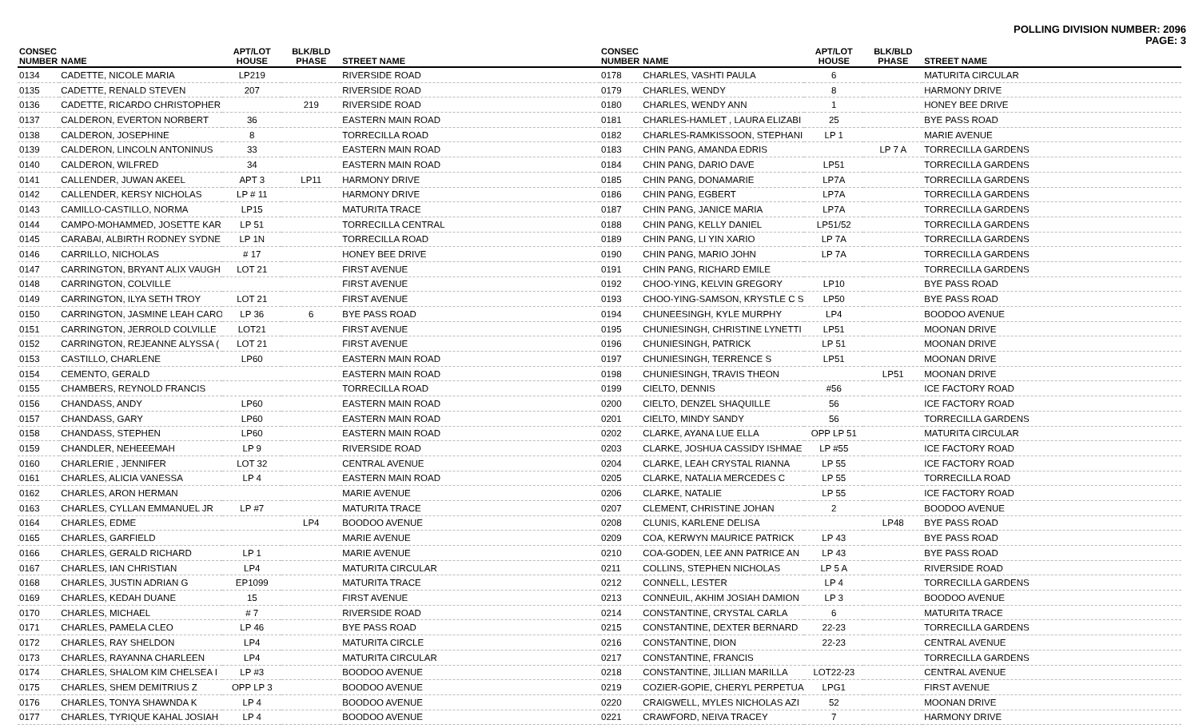POLLING DIVISION NUMBER: 2096
PAGE: 3
| CONSEC NUMBER | NAME | APT/LOT HOUSE | BLK/BLD PHASE | STREET NAME |
| --- | --- | --- | --- | --- |
| 0134 | CADETTE, NICOLE MARIA | LP219 | | RIVERSIDE ROAD |
| 0135 | CADETTE, RENALD STEVEN | 207 | | RIVERSIDE ROAD |
| 0136 | CADETTE, RICARDO CHRISTOPHER | | 219 | RIVERSIDE ROAD |
| 0137 | CALDERON, EVERTON NORBERT | 36 | | EASTERN MAIN ROAD |
| 0138 | CALDERON, JOSEPHINE | 8 | | TORRECILLA ROAD |
| 0139 | CALDERON, LINCOLN ANTONINUS | 33 | | EASTERN MAIN ROAD |
| 0140 | CALDERON, WILFRED | 34 | | EASTERN MAIN ROAD |
| 0141 | CALLENDER, JUWAN AKEEL | APT 3 | LP11 | HARMONY DRIVE |
| 0142 | CALLENDER, KERSY NICHOLAS | LP # 11 | | HARMONY DRIVE |
| 0143 | CAMILLO-CASTILLO, NORMA | LP15 | | MATURITA TRACE |
| 0144 | CAMPO-MOHAMMED, JOSETTE KAR | LP 51 | | TORRECILLA CENTRAL |
| 0145 | CARABAI, ALBIRTH RODNEY SYDNE | LP 1N | | TORRECILLA ROAD |
| 0146 | CARRILLO, NICHOLAS | # 17 | | HONEY BEE DRIVE |
| 0147 | CARRINGTON, BRYANT ALIX VAUGH | LOT 21 | | FIRST AVENUE |
| 0148 | CARRINGTON, COLVILLE | | | FIRST AVENUE |
| 0149 | CARRINGTON, ILYA SETH TROY | LOT 21 | | FIRST AVENUE |
| 0150 | CARRINGTON, JASMINE LEAH CARO | LP 36 | 6 | BYE PASS ROAD |
| 0151 | CARRINGTON, JERROLD COLVILLE | LOT21 | | FIRST AVENUE |
| 0152 | CARRINGTON, REJEANNE ALYSSA ( | LOT 21 | | FIRST AVENUE |
| 0153 | CASTILLO, CHARLENE | LP60 | | EASTERN MAIN ROAD |
| 0154 | CEMENTO, GERALD | | | EASTERN MAIN ROAD |
| 0155 | CHAMBERS, REYNOLD FRANCIS | | | TORRECILLA ROAD |
| 0156 | CHANDASS, ANDY | LP60 | | EASTERN MAIN ROAD |
| 0157 | CHANDASS, GARY | LP60 | | EASTERN MAIN ROAD |
| 0158 | CHANDASS, STEPHEN | LP60 | | EASTERN MAIN ROAD |
| 0159 | CHANDLER, NEHEEEMAH | LP 9 | | RIVERSIDE ROAD |
| 0160 | CHARLERIE , JENNIFER | LOT 32 | | CENTRAL AVENUE |
| 0161 | CHARLES, ALICIA VANESSA | LP 4 | | EASTERN MAIN ROAD |
| 0162 | CHARLES, ARON HERMAN | | | MARIE AVENUE |
| 0163 | CHARLES, CYLLAN EMMANUEL JR | LP #7 | | MATURITA TRACE |
| 0164 | CHARLES, EDME | | LP4 | BOODOO AVENUE |
| 0165 | CHARLES, GARFIELD | | | MARIE AVENUE |
| 0166 | CHARLES, GERALD RICHARD | LP 1 | | MARIE AVENUE |
| 0167 | CHARLES, IAN CHRISTIAN | LP4 | | MATURITA CIRCULAR |
| 0168 | CHARLES, JUSTIN ADRIAN G | EP1099 | | MATURITA TRACE |
| 0169 | CHARLES, KEDAH DUANE | 15 | | FIRST AVENUE |
| 0170 | CHARLES, MICHAEL | # 7 | | RIVERSIDE ROAD |
| 0171 | CHARLES, PAMELA CLEO | LP 46 | | BYE PASS ROAD |
| 0172 | CHARLES, RAY SHELDON | LP4 | | MATURITA CIRCLE |
| 0173 | CHARLES, RAYANNA CHARLEEN | LP4 | | MATURITA CIRCULAR |
| 0174 | CHARLES, SHALOM KIM CHELSEA I | LP #3 | | BOODOO AVENUE |
| 0175 | CHARLES, SHEM DEMITRIUS Z | OPP LP 3 | | BOODOO AVENUE |
| 0176 | CHARLES, TONYA SHAWNDA K | LP 4 | | BOODOO AVENUE |
| 0177 | CHARLES, TYRIQUE KAHAL JOSIAH | LP 4 | | BOODOO AVENUE |
| CONSEC NUMBER | NAME | APT/LOT HOUSE | BLK/BLD PHASE | STREET NAME |
| --- | --- | --- | --- | --- |
| 0178 | CHARLES, VASHTI PAULA | 6 | | MATURITA CIRCULAR |
| 0179 | CHARLES, WENDY | 8 | | HARMONY DRIVE |
| 0180 | CHARLES, WENDY ANN | 1 | | HONEY BEE DRIVE |
| 0181 | CHARLES-HAMLET , LAURA ELIZABI | 25 | | BYE PASS ROAD |
| 0182 | CHARLES-RAMKISSOON, STEPHANI | LP 1 | | MARIE AVENUE |
| 0183 | CHIN PANG, AMANDA EDRIS | | LP 7 A | TORRECILLA GARDENS |
| 0184 | CHIN PANG, DARIO DAVE | LP51 | | TORRECILLA GARDENS |
| 0185 | CHIN PANG, DONAMARIE | LP7A | | TORRECILLA GARDENS |
| 0186 | CHIN PANG, EGBERT | LP7A | | TORRECILLA GARDENS |
| 0187 | CHIN PANG, JANICE MARIA | LP7A | | TORRECILLA GARDENS |
| 0188 | CHIN PANG, KELLY DANIEL | LP51/52 | | TORRECILLA GARDENS |
| 0189 | CHIN PANG, LI YIN XARIO | LP 7A | | TORRECILLA GARDENS |
| 0190 | CHIN PANG, MARIO JOHN | LP 7A | | TORRECILLA GARDENS |
| 0191 | CHIN PANG, RICHARD EMILE | | | TORRECILLA GARDENS |
| 0192 | CHOO-YING, KELVIN GREGORY | LP10 | | BYE PASS ROAD |
| 0193 | CHOO-YING-SAMSON, KRYSTLE C S | LP50 | | BYE PASS ROAD |
| 0194 | CHUNEESINGH, KYLE MURPHY | LP4 | | BOODOO AVENUE |
| 0195 | CHUNIESINGH, CHRISTINE LYNETTI | LP51 | | MOONAN DRIVE |
| 0196 | CHUNIESINGH, PATRICK | LP 51 | | MOONAN DRIVE |
| 0197 | CHUNIESINGH, TERRENCE S | LP51 | | MOONAN DRIVE |
| 0198 | CHUNIESINGH, TRAVIS THEON | | LP51 | MOONAN DRIVE |
| 0199 | CIELTO, DENNIS | #56 | | ICE FACTORY ROAD |
| 0200 | CIELTO, DENZEL SHAQUILLE | 56 | | ICE FACTORY ROAD |
| 0201 | CIELTO, MINDY SANDY | 56 | | TORRECILLA GARDENS |
| 0202 | CLARKE, AYANA LUE ELLA | OPP LP 51 | | MATURITA CIRCULAR |
| 0203 | CLARKE, JOSHUA CASSIDY ISHMAE | LP #55 | | ICE FACTORY ROAD |
| 0204 | CLARKE, LEAH CRYSTAL RIANNA | LP 55 | | ICE FACTORY ROAD |
| 0205 | CLARKE, NATALIA MERCEDES C | LP 55 | | TORRECILLA ROAD |
| 0206 | CLARKE, NATALIE | LP 55 | | ICE FACTORY ROAD |
| 0207 | CLEMENT, CHRISTINE JOHAN | 2 | | BOODOO AVENUE |
| 0208 | CLUNIS, KARLENE DELISA | | LP48 | BYE PASS ROAD |
| 0209 | COA, KERWYN MAURICE PATRICK | LP 43 | | BYE PASS ROAD |
| 0210 | COA-GODEN, LEE ANN PATRICE AN | LP 43 | | BYE PASS ROAD |
| 0211 | COLLINS, STEPHEN NICHOLAS | LP 5 A | | RIVERSIDE ROAD |
| 0212 | CONNELL, LESTER | LP 4 | | TORRECILLA GARDENS |
| 0213 | CONNEUIL, AKHIM JOSIAH DAMION | LP 3 | | BOODOO AVENUE |
| 0214 | CONSTANTINE, CRYSTAL CARLA | 6 | | MATURITA TRACE |
| 0215 | CONSTANTINE, DEXTER BERNARD | 22-23 | | TORRECILLA GARDENS |
| 0216 | CONSTANTINE, DION | 22-23 | | CENTRAL AVENUE |
| 0217 | CONSTANTINE, FRANCIS | | | TORRECILLA GARDENS |
| 0218 | CONSTANTINE, JILLIAN MARILLA | LOT22-23 | | CENTRAL AVENUE |
| 0219 | COZIER-GOPIE, CHERYL PERPETUA | LPG1 | | FIRST AVENUE |
| 0220 | CRAIGWELL, MYLES NICHOLAS AZI | 52 | | MOONAN DRIVE |
| 0221 | CRAWFORD, NEIVA TRACEY | 7 | | HARMONY DRIVE |